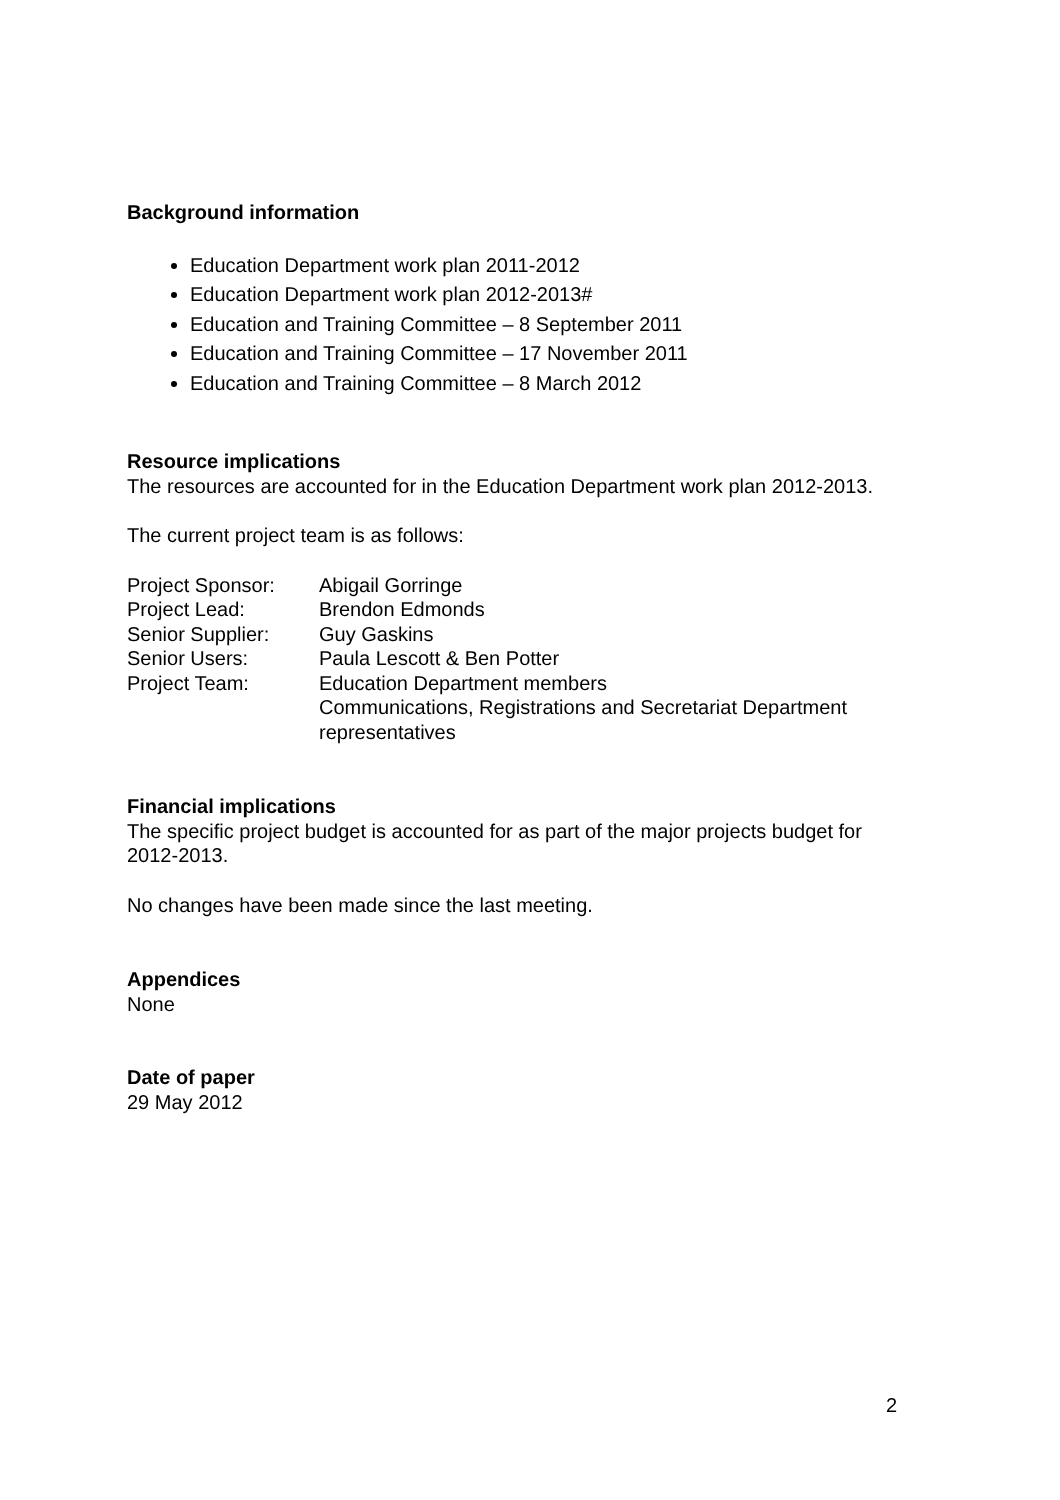Background information
Education Department work plan 2011-2012
Education Department work plan 2012-2013#
Education and Training Committee – 8 September 2011
Education and Training Committee – 17 November 2011
Education and Training Committee – 8 March 2012
Resource implications
The resources are accounted for in the Education Department work plan 2012-2013.
The current project team is as follows:
| Project Sponsor: | Abigail Gorringe |
| Project Lead: | Brendon Edmonds |
| Senior Supplier: | Guy Gaskins |
| Senior Users: | Paula Lescott & Ben Potter |
| Project Team: | Education Department members Communications, Registrations and Secretariat Department representatives |
Financial implications
The specific project budget is accounted for as part of the major projects budget for 2012-2013.
No changes have been made since the last meeting.
Appendices
None
Date of paper
29 May 2012
2